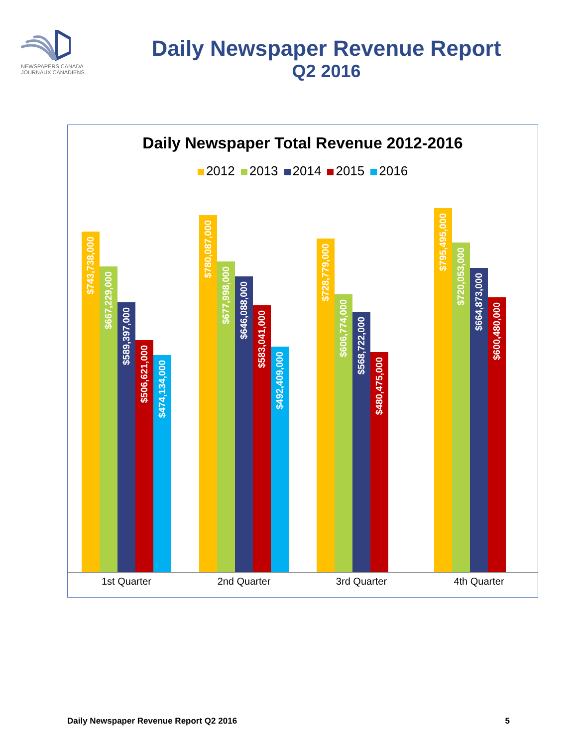NEWSPAPERS CANADA
JOURNAUX CANADIENS
Daily Newspaper Revenue Report
Q2 2016
Daily Newspaper Total Revenue 2012-2016
2012 2013 2014 2015 2016
$743,738,000
$667,229,000
$589,397,000
$506,621,000
$474,134,000
$780,087,000
$677,998,000
$646,088,000
$583,041,000
$492,409,000
$728,779,000
$606,774,000
$568,722,000
$480,475,000
$795,495,000
$720,053,000
$664,873,000
$600,480,000
1st Quarter 2nd Quarter 3rd Quarter 4th Quarter
Daily Newspaper Revenue Report Q2 2016 5